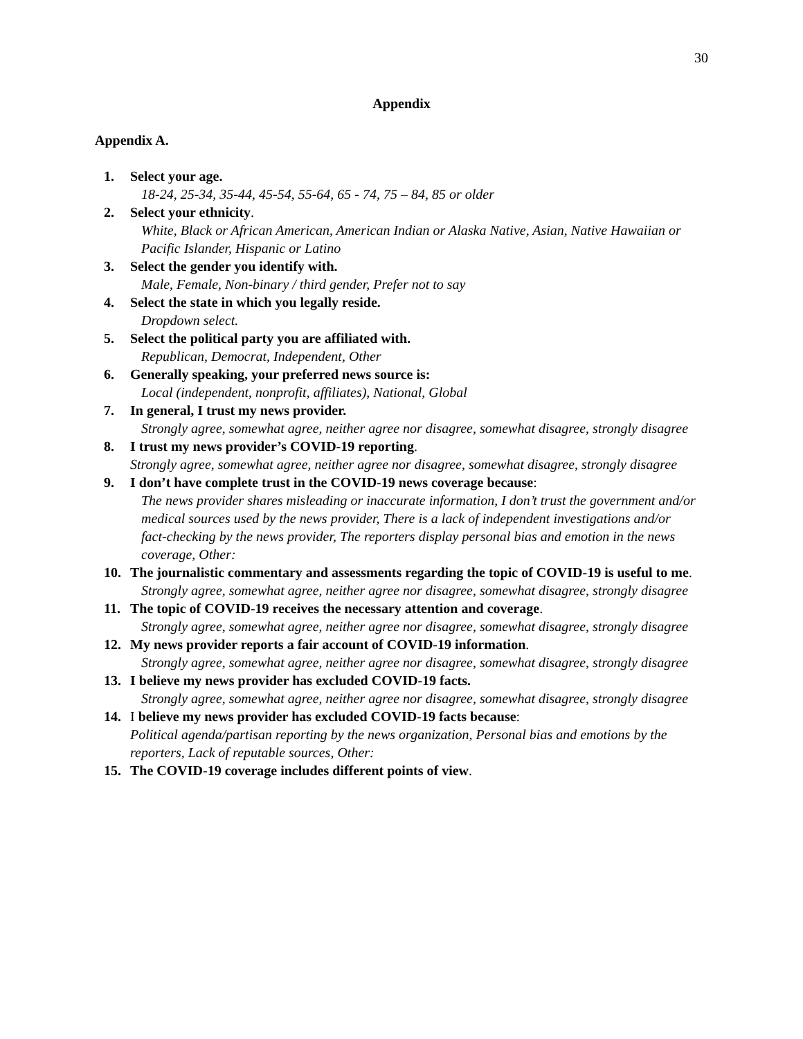30
Appendix
Appendix A.
1. Select your age.
18-24, 25-34, 35-44, 45-54, 55-64, 65 - 74, 75 – 84, 85 or older
2. Select your ethnicity.
White, Black or African American, American Indian or Alaska Native, Asian, Native Hawaiian or Pacific Islander, Hispanic or Latino
3. Select the gender you identify with.
Male, Female, Non-binary / third gender, Prefer not to say
4. Select the state in which you legally reside.
Dropdown select.
5. Select the political party you are affiliated with.
Republican, Democrat, Independent, Other
6. Generally speaking, your preferred news source is:
Local (independent, nonprofit, affiliates), National, Global
7. In general, I trust my news provider.
Strongly agree, somewhat agree, neither agree nor disagree, somewhat disagree, strongly disagree
8. I trust my news provider’s COVID-19 reporting.
Strongly agree, somewhat agree, neither agree nor disagree, somewhat disagree, strongly disagree
9. I don’t have complete trust in the COVID-19 news coverage because:
The news provider shares misleading or inaccurate information, I don’t trust the government and/or medical sources used by the news provider, There is a lack of independent investigations and/or fact-checking by the news provider, The reporters display personal bias and emotion in the news coverage, Other:
10. The journalistic commentary and assessments regarding the topic of COVID-19 is useful to me.
Strongly agree, somewhat agree, neither agree nor disagree, somewhat disagree, strongly disagree
11. The topic of COVID-19 receives the necessary attention and coverage.
Strongly agree, somewhat agree, neither agree nor disagree, somewhat disagree, strongly disagree
12. My news provider reports a fair account of COVID-19 information.
Strongly agree, somewhat agree, neither agree nor disagree, somewhat disagree, strongly disagree
13. I believe my news provider has excluded COVID-19 facts.
Strongly agree, somewhat agree, neither agree nor disagree, somewhat disagree, strongly disagree
14. I believe my news provider has excluded COVID-19 facts because:
Political agenda/partisan reporting by the news organization, Personal bias and emotions by the reporters, Lack of reputable sources, Other:
15. The COVID-19 coverage includes different points of view.